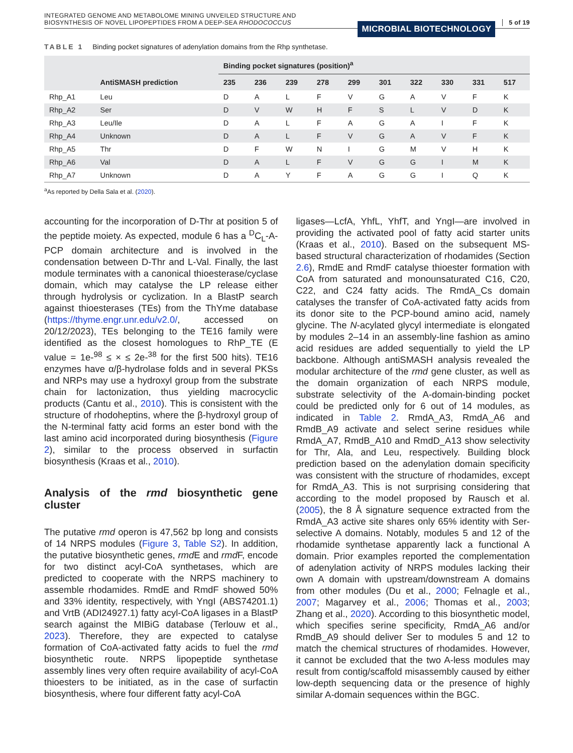INTEGRATED GENOME AND METABOLOME MINING UNVEILED STRUCTURE AND
BIOSYNTHESIS OF NOVEL LIPOPEPTIDES FROM A DEEP-SEA RHODOCOCCUS
MICROBIAL BIOTECHNOLOGY 5 of 19
TABLE 1 Binding pocket signatures of adenylation domains from the Rhp synthetase.
| | | Binding pocket signatures (position)<sup>a</sup> | | | | | | | | | |
| --- | --- | --- | --- | --- | --- | --- | --- | --- | --- | --- | --- |
| | AntiSMASH prediction | 235 | 236 | 239 | 278 | 299 | 301 | 322 | 330 | 331 | 517 |
| Rhp_A1 | Leu | D | A | L | F | V | G | A | V | F | K |
| Rhp_A2 | Ser | D | V | W | H | F | S | L | V | D | K |
| Rhp_A3 | Leu/Ile | D | A | L | F | A | G | A | I | F | K |
| Rhp_A4 | Unknown | D | A | L | F | V | G | A | V | F | K |
| Rhp_A5 | Thr | D | F | W | N | I | G | M | V | H | K |
| Rhp_A6 | Val | D | A | L | F | V | G | G | I | M | K |
| Rhp_A7 | Unknown | D | A | Y | F | A | G | G | I | Q | K |
<sup>a</sup> As reported by Della Sala et al. (2020).
accounting for the incorporation of D-Thr at position 5 of the peptide moiety. As expected, module 6 has a <sup>D</sup>C<sub>L</sub>-A-PCP domain architecture and is involved in the condensation between D-Thr and L-Val. Finally, the last module terminates with a canonical thioesterase/cyclase domain, which may catalyse the LP release either through hydrolysis or cyclization. In a BlastP search against thioesterases (TEs) from the ThYme database (https://thyme.engr.unr.edu/v2.0/, accessed on 20/12/2023), TEs belonging to the TE16 family were identified as the closest homologues to RhP_TE (E value = 1e-<sup>98</sup> ≤ × ≤ 2e-<sup>38</sup> for the first 500 hits). TE16 enzymes have α/β-hydrolase folds and in several PKSs and NRPs may use a hydroxyl group from the substrate chain for lactonization, thus yielding macrocyclic products (Cantu et al., 2010). This is consistent with the structure of rhodoheptins, where the β-hydroxyl group of the N-terminal fatty acid forms an ester bond with the last amino acid incorporated during biosynthesis (Figure 2), similar to the process observed in surfactin biosynthesis (Kraas et al., 2010).
Analysis of the rmd biosynthetic gene cluster
The putative rmd operon is 47,562 bp long and consists of 14 NRPS modules (Figure 3, Table S2). In addition, the putative biosynthetic genes, rmd E and rmd F, encode for two distinct acyl-CoA synthetases, which are predicted to cooperate with the NRPS machinery to assemble rhodamides. RmdE and RmdF showed 50% and 33% identity, respectively, with YngI (ABS74201.1) and VrtB (ADI24927.1) fatty acyl-CoA ligases in a BlastP search against the MIBiG database (Terlouw et al., 2023). Therefore, they are expected to catalyse formation of CoA-activated fatty acids to fuel the rmd biosynthetic route. NRPS lipopeptide synthetase assembly lines very often require availability of acyl-CoA thioesters to be initiated, as in the case of surfactin biosynthesis, where four different fatty acyl-CoA
ligases—LcfA, YhfL, YhfT, and YngI—are involved in providing the activated pool of fatty acid starter units (Kraas et al., 2010). Based on the subsequent MS-based structural characterization of rhodamides (Section 2.6), RmdE and RmdF catalyse thioester formation with CoA from saturated and monounsaturated C16, C20, C22, and C24 fatty acids. The RmdA_Cs domain catalyses the transfer of CoA-activated fatty acids from its donor site to the PCP-bound amino acid, namely glycine. The N-acylated glycyl intermediate is elongated by modules 2–14 in an assembly-line fashion as amino acid residues are added sequentially to yield the LP backbone. Although antiSMASH analysis revealed the modular architecture of the rmd gene cluster, as well as the domain organization of each NRPS module, substrate selectivity of the A-domain-binding pocket could be predicted only for 6 out of 14 modules, as indicated in Table 2. RmdA_A3, RmdA_A6 and RmdB_A9 activate and select serine residues while RmdA_A7, RmdB_A10 and RmdD_A13 show selectivity for Thr, Ala, and Leu, respectively. Building block prediction based on the adenylation domain specificity was consistent with the structure of rhodamides, except for RmdA_A3. This is not surprising considering that according to the model proposed by Rausch et al. (2005), the 8 Å signature sequence extracted from the RmdA_A3 active site shares only 65% identity with Ser-selective A domains. Notably, modules 5 and 12 of the rhodamide synthetase apparently lack a functional A domain. Prior examples reported the complementation of adenylation activity of NRPS modules lacking their own A domain with upstream/downstream A domains from other modules (Du et al., 2000; Felnagle et al., 2007; Magarvey et al., 2006; Thomas et al., 2003; Zhang et al., 2020). According to this biosynthetic model, which specifies serine specificity, RmdA_A6 and/or RmdB_A9 should deliver Ser to modules 5 and 12 to match the chemical structures of rhodamides. However, it cannot be excluded that the two A-less modules may result from contig/scaffold misassembly caused by either low-depth sequencing data or the presence of highly similar A-domain sequences within the BGC.